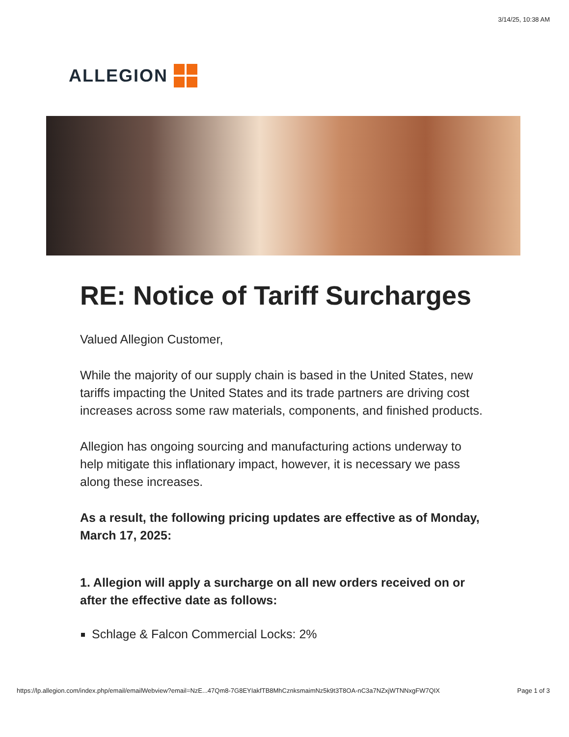3/14/25, 10:38 AM
ALLEGION
RE: Notice of Tariff Surcharges
Valued Allegion Customer,
While the majority of our supply chain is based in the United States, new tariffs impacting the United States and its trade partners are driving cost increases across some raw materials, components, and finished products.
Allegion has ongoing sourcing and manufacturing actions underway to help mitigate this inflationary impact, however, it is necessary we pass along these increases.
As a result, the following pricing updates are effective as of Monday, March 17, 2025:
1. Allegion will apply a surcharge on all new orders received on or after the effective date as follows:
Schlage & Falcon Commercial Locks: 2%
https://lp.allegion.com/index.php/email/emailWebview?email=NzE...47Qm8-7G8EYIakfTB8MhCznksmaimNz5k9t3T8OA-nC3a7NZxjWTNNxgFW7QIX Page 1 of 3